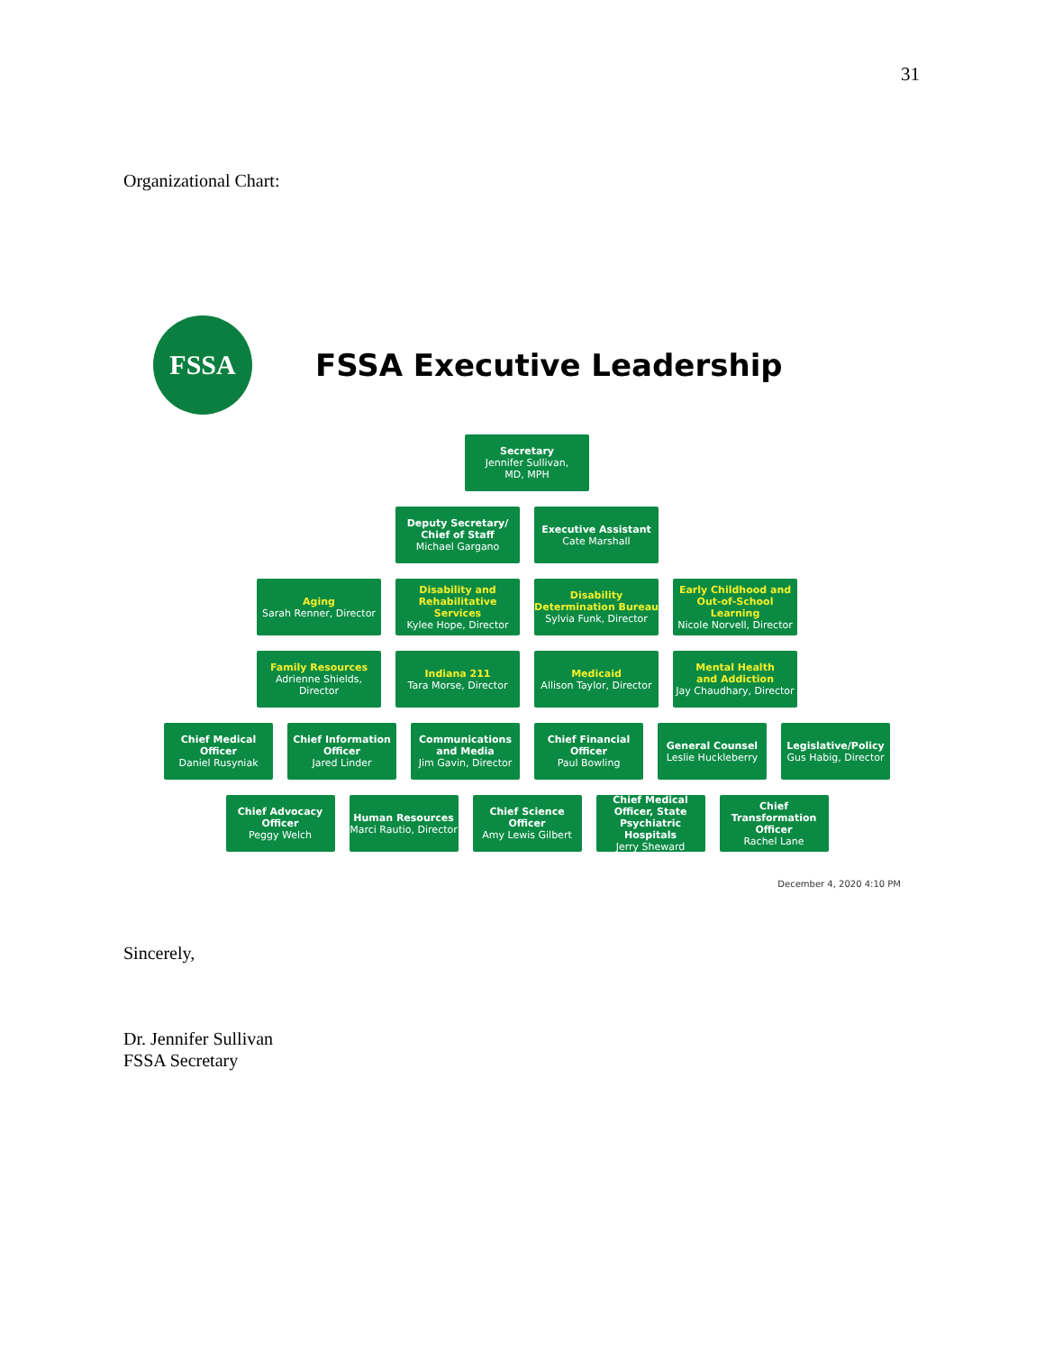31
Organizational Chart:
FSSA
FSSA Executive Leadership
Secretary
Jennifer Sullivan,
MD, MPH
Deputy Secretary/
Chief of Staff
Michael Gargano
Executive Assistant
Cate Marshall
Aging
Sarah Renner, Director
Disability and Rehabilitative Services
Kylee Hope, Director
Disability Determination Bureau
Sylvia Funk, Director
Early Childhood and Out-of-School Learning
Nicole Norvell, Director
Family Resources
Adrienne Shields,
Director
Indiana 211
Tara Morse, Director
Medicaid
Allison Taylor, Director
Mental Health
and Addiction
Jay Chaudhary, Director
Chief Medical Officer
Daniel Rusyniak
Chief Information Officer
Jared Linder
Communications and Media
Jim Gavin, Director
Chief Financial Officer
Paul Bowling
General Counsel
Leslie Huckleberry
Legislative/Policy
Gus Habig, Director
Chief Advocacy Officer
Peggy Welch
Human Resources
Marci Rautio, Director
Chief Science Officer
Amy Lewis Gilbert
Chief Medical Officer, State Psychiatric Hospitals
Jerry Sheward
Chief Transformation Officer
Rachel Lane
December 4, 2020 4:10 PM
Sincerely,
Dr. Jennifer Sullivan
FSSA Secretary